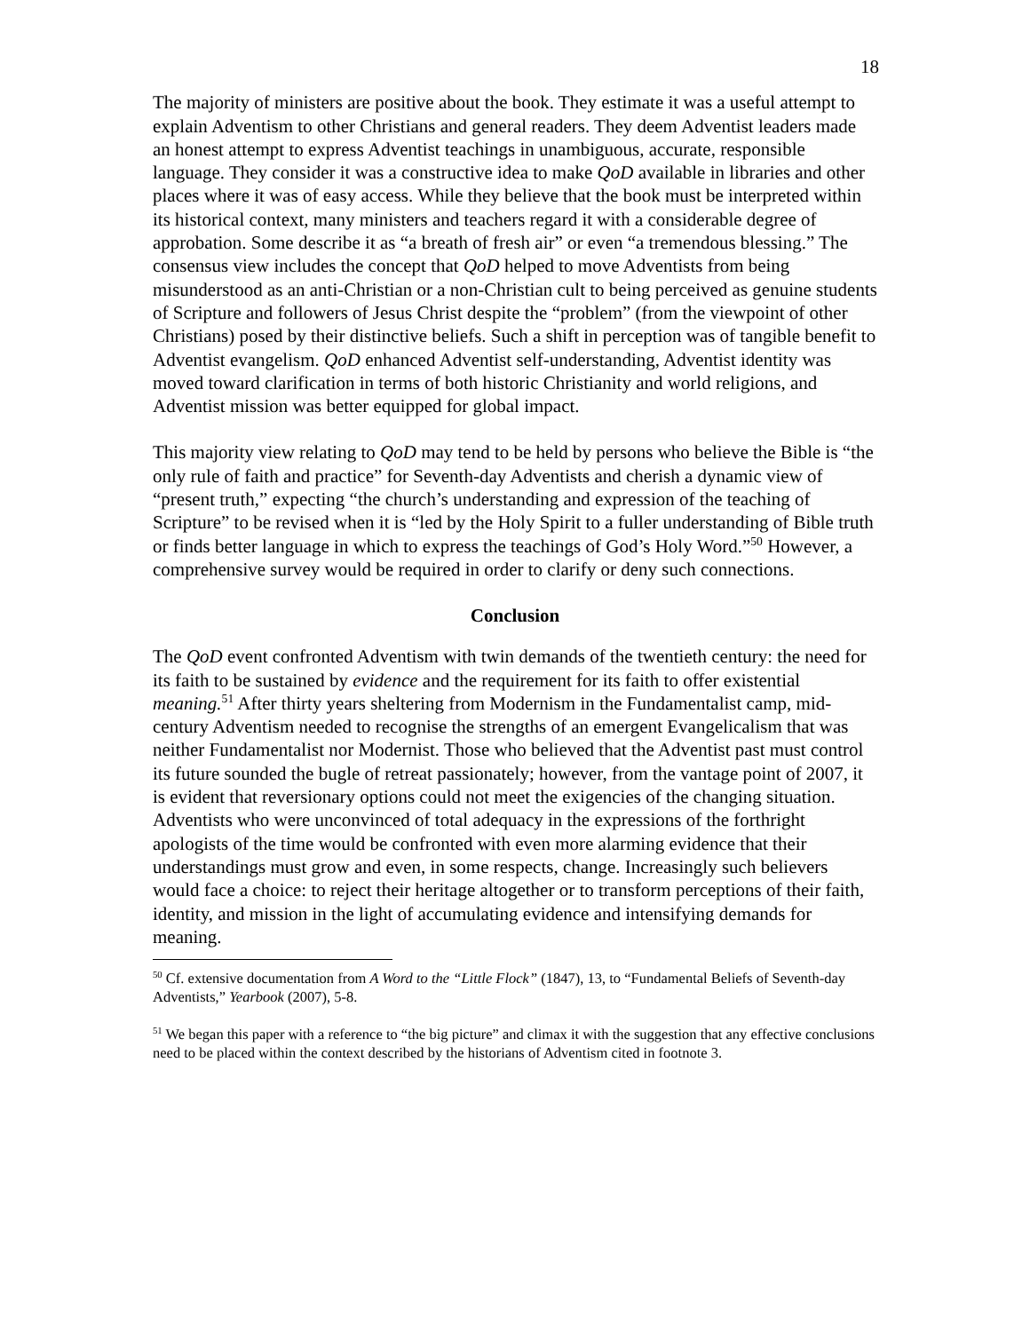18
The majority of ministers are positive about the book. They estimate it was a useful attempt to explain Adventism to other Christians and general readers. They deem Adventist leaders made an honest attempt to express Adventist teachings in unambiguous, accurate, responsible language. They consider it was a constructive idea to make QoD available in libraries and other places where it was of easy access. While they believe that the book must be interpreted within its historical context, many ministers and teachers regard it with a considerable degree of approbation. Some describe it as “a breath of fresh air” or even “a tremendous blessing.” The consensus view includes the concept that QoD helped to move Adventists from being misunderstood as an anti-Christian or a non-Christian cult to being perceived as genuine students of Scripture and followers of Jesus Christ despite the “problem” (from the viewpoint of other Christians) posed by their distinctive beliefs. Such a shift in perception was of tangible benefit to Adventist evangelism. QoD enhanced Adventist self-understanding, Adventist identity was moved toward clarification in terms of both historic Christianity and world religions, and Adventist mission was better equipped for global impact.
This majority view relating to QoD may tend to be held by persons who believe the Bible is “the only rule of faith and practice” for Seventh-day Adventists and cherish a dynamic view of “present truth,” expecting “the church’s understanding and expression of the teaching of Scripture” to be revised when it is “led by the Holy Spirit to a fuller understanding of Bible truth or finds better language in which to express the teachings of God’s Holy Word.”<sup>50</sup> However, a comprehensive survey would be required in order to clarify or deny such connections.
Conclusion
The QoD event confronted Adventism with twin demands of the twentieth century: the need for its faith to be sustained by evidence and the requirement for its faith to offer existential meaning.<sup>51</sup> After thirty years sheltering from Modernism in the Fundamentalist camp, mid-century Adventism needed to recognise the strengths of an emergent Evangelicalism that was neither Fundamentalist nor Modernist. Those who believed that the Adventist past must control its future sounded the bugle of retreat passionately; however, from the vantage point of 2007, it is evident that reversionary options could not meet the exigencies of the changing situation. Adventists who were unconvinced of total adequacy in the expressions of the forthright apologists of the time would be confronted with even more alarming evidence that their understandings must grow and even, in some respects, change. Increasingly such believers would face a choice: to reject their heritage altogether or to transform perceptions of their faith, identity, and mission in the light of accumulating evidence and intensifying demands for meaning.
<sup>50</sup> Cf. extensive documentation from A Word to the “Little Flock” (1847), 13, to “Fundamental Beliefs of Seventh-day Adventists,” Yearbook (2007), 5-8.
<sup>51</sup> We began this paper with a reference to “the big picture” and climax it with the suggestion that any effective conclusions need to be placed within the context described by the historians of Adventism cited in footnote 3.